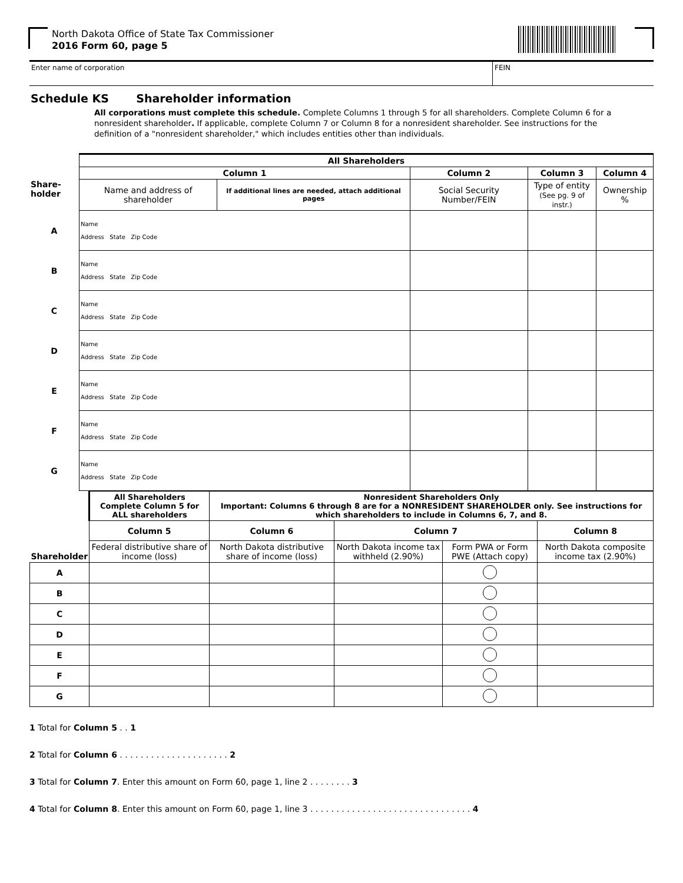North Dakota Office of State Tax Commissioner
2016 Form 60, page 5
Enter name of corporation FEIN
Schedule KS Shareholder information
All corporations must complete this schedule. Complete Columns 1 through 5 for all shareholders. Complete Column 6 for a nonresident shareholder. If applicable, complete Column 7 or Column 8 for a nonresident shareholder. See instructions for the definition of a "nonresident shareholder," which includes entities other than individuals.
| | All Shareholders | | | | |
| Share- holder | Column 1 | | Column 2 | Column 3 | Column 4 |
| | Name and address of shareholder | If additional lines are needed, attach additional pages | Social Security Number/FEIN | Type of entity (See pg. 9 of instr.) | Ownership % |
| A | Name Address State Zip Code | | | | |
| B | Name Address State Zip Code | | | | |
| C | Name Address State Zip Code | | | | |
| D | Name Address State Zip Code | | | | |
| E | Name Address State Zip Code | | | | |
| F | Name Address State Zip Code | | | | |
| G | Name Address State Zip Code | | | | |
| | All Shareholders Complete Column 5 for ALL shareholders | Nonresident Shareholders Only Important: Columns 6 through 8 are for a NONRESIDENT SHAREHOLDER only. See instructions for which shareholders to include in Columns 6, 7, and 8. | | | |
| | Column 5 | Column 6 | Column 7 | | Column 8 |
| Shareholder | Federal distributive share of income (loss) | North Dakota distributive share of income (loss) | North Dakota income tax withheld (2.90%) | Form PWA or Form PWE (Attach copy) | North Dakota composite income tax (2.90%) |
| A | | | | | |
| B | | | | | |
| C | | | | | |
| D | | | | | |
| E | | | | | |
| F | | | | | |
| G | | | | | |
1 Total for Column 5 . . 1
2 Total for Column 6 . . . . . . . . . . . . . . . . . . . . . 2
3 Total for Column 7. Enter this amount on Form 60, page 1, line 2 . . . . . . . . 3
4 Total for Column 8. Enter this amount on Form 60, page 1, line 3 . . . . . . . . . . . . . . . . . . . . . . . . . . . . . . . 4